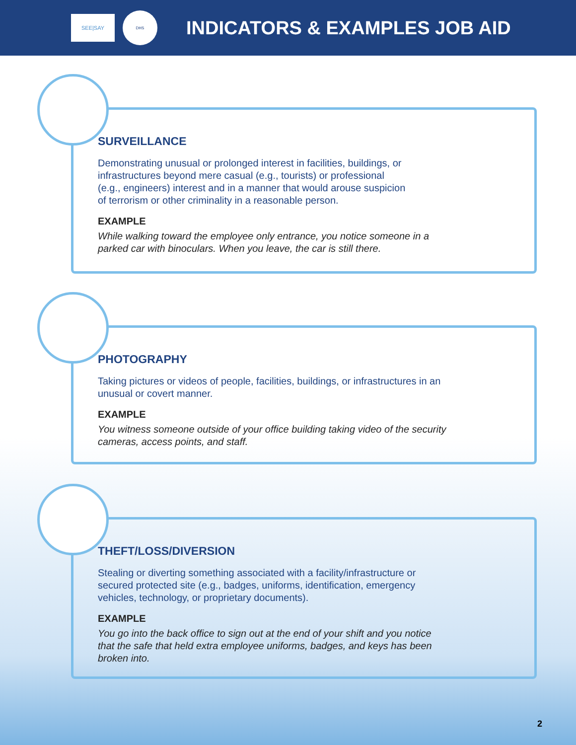SEE|SAY
DHS
INDICATORS & EXAMPLES JOB AID
SURVEILLANCE
Demonstrating unusual or prolonged interest in facilities, buildings, or
infrastructures beyond mere casual (e.g., tourists) or professional
(e.g., engineers) interest and in a manner that would arouse suspicion
of terrorism or other criminality in a reasonable person.
EXAMPLE
While walking toward the employee only entrance, you notice someone in a
parked car with binoculars. When you leave, the car is still there.
PHOTOGRAPHY
Taking pictures or videos of people, facilities, buildings, or infrastructures in an
unusual or covert manner.
EXAMPLE
You witness someone outside of your office building taking video of the security
cameras, access points, and staff.
THEFT/LOSS/DIVERSION
Stealing or diverting something associated with a facility/infrastructure or
secured protected site (e.g., badges, uniforms, identification, emergency
vehicles, technology, or proprietary documents).
EXAMPLE
You go into the back office to sign out at the end of your shift and you notice
that the safe that held extra employee uniforms, badges, and keys has been
broken into.
2